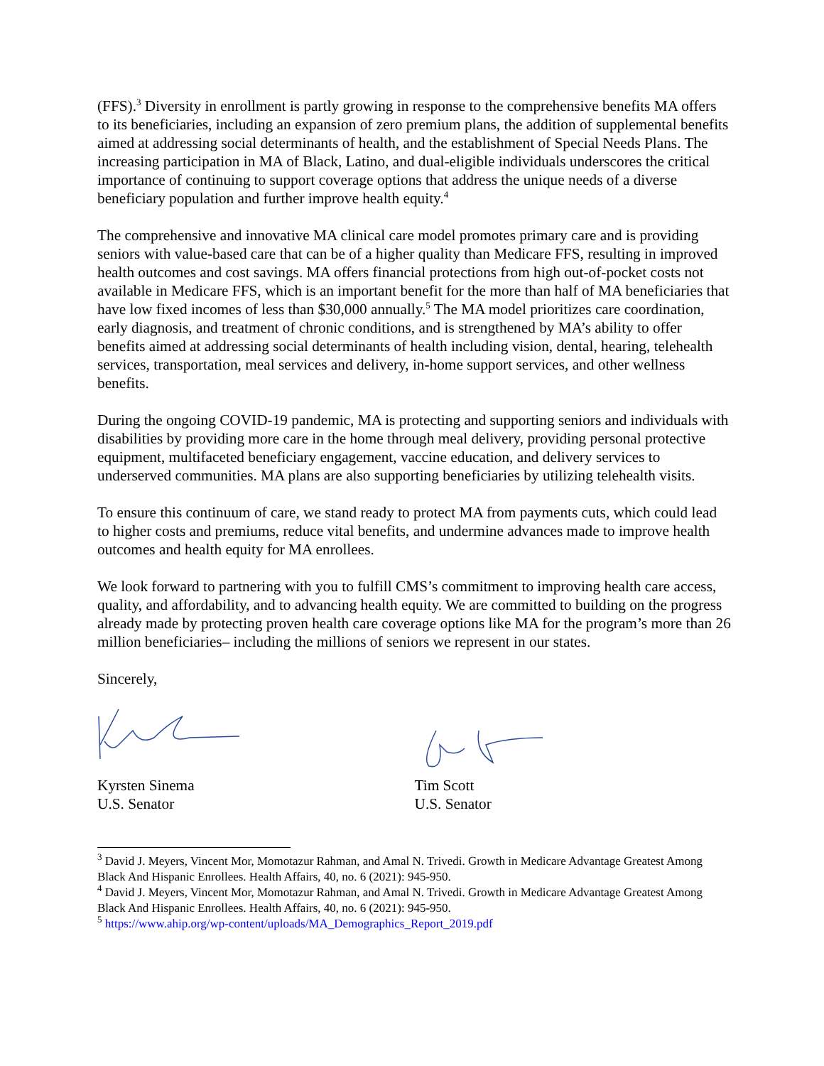(FFS).<sup>3</sup> Diversity in enrollment is partly growing in response to the comprehensive benefits MA offers to its beneficiaries, including an expansion of zero premium plans, the addition of supplemental benefits aimed at addressing social determinants of health, and the establishment of Special Needs Plans. The increasing participation in MA of Black, Latino, and dual-eligible individuals underscores the critical importance of continuing to support coverage options that address the unique needs of a diverse beneficiary population and further improve health equity.<sup>4</sup>
The comprehensive and innovative MA clinical care model promotes primary care and is providing seniors with value-based care that can be of a higher quality than Medicare FFS, resulting in improved health outcomes and cost savings. MA offers financial protections from high out-of-pocket costs not available in Medicare FFS, which is an important benefit for the more than half of MA beneficiaries that have low fixed incomes of less than $30,000 annually.<sup>5</sup> The MA model prioritizes care coordination, early diagnosis, and treatment of chronic conditions, and is strengthened by MA’s ability to offer benefits aimed at addressing social determinants of health including vision, dental, hearing, telehealth services, transportation, meal services and delivery, in-home support services, and other wellness benefits.
During the ongoing COVID-19 pandemic, MA is protecting and supporting seniors and individuals with disabilities by providing more care in the home through meal delivery, providing personal protective equipment, multifaceted beneficiary engagement, vaccine education, and delivery services to underserved communities. MA plans are also supporting beneficiaries by utilizing telehealth visits.
To ensure this continuum of care, we stand ready to protect MA from payments cuts, which could lead to higher costs and premiums, reduce vital benefits, and undermine advances made to improve health outcomes and health equity for MA enrollees.
We look forward to partnering with you to fulfill CMS’s commitment to improving health care access, quality, and affordability, and to advancing health equity. We are committed to building on the progress already made by protecting proven health care coverage options like MA for the program’s more than 26 million beneficiaries– including the millions of seniors we represent in our states.
Sincerely,
Kyrsten Sinema
U.S. Senator
Tim Scott
U.S. Senator
<sup>3</sup> David J. Meyers, Vincent Mor, Momotazur Rahman, and Amal N. Trivedi. Growth in Medicare Advantage Greatest Among Black And Hispanic Enrollees. Health Affairs, 40, no. 6 (2021): 945-950.
<sup>4</sup> David J. Meyers, Vincent Mor, Momotazur Rahman, and Amal N. Trivedi. Growth in Medicare Advantage Greatest Among Black And Hispanic Enrollees. Health Affairs, 40, no. 6 (2021): 945-950.
<sup>5</sup> https://www.ahip.org/wp-content/uploads/MA_Demographics_Report_2019.pdf